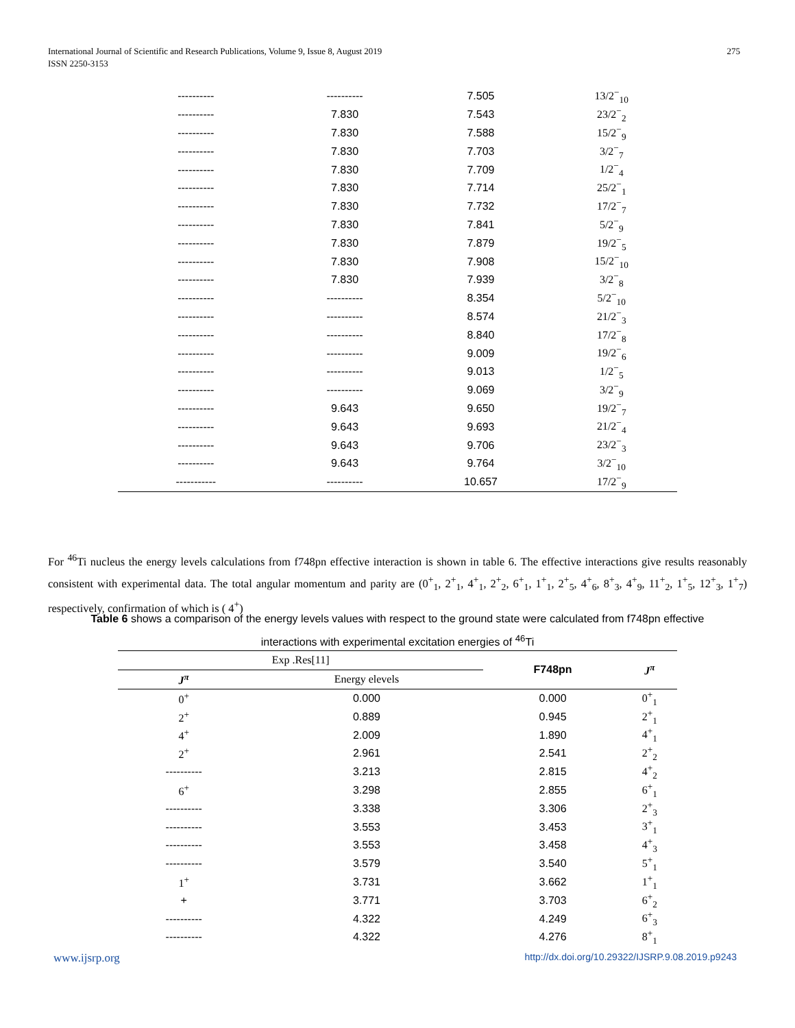International Journal of Scientific and Research Publications, Volume 9, Issue 8, August 2019
ISSN 2250-3153
275
| ---------- | ---------- | 7.505 | 13/2<sup>−</sup><sub>10</sub> |
| ---------- | 7.830 | 7.543 | 23/2<sup>−</sup><sub>2</sub> |
| ---------- | 7.830 | 7.588 | 15/2<sup>−</sup><sub>9</sub> |
| ---------- | 7.830 | 7.703 | 3/2<sup>−</sup><sub>7</sub> |
| ---------- | 7.830 | 7.709 | 1/2<sup>−</sup><sub>4</sub> |
| ---------- | 7.830 | 7.714 | 25/2<sup>−</sup><sub>1</sub> |
| ---------- | 7.830 | 7.732 | 17/2<sup>−</sup><sub>7</sub> |
| ---------- | 7.830 | 7.841 | 5/2<sup>−</sup><sub>9</sub> |
| ---------- | 7.830 | 7.879 | 19/2<sup>−</sup><sub>5</sub> |
| ---------- | 7.830 | 7.908 | 15/2<sup>−</sup><sub>10</sub> |
| ---------- | 7.830 | 7.939 | 3/2<sup>−</sup><sub>8</sub> |
| ---------- | ---------- | 8.354 | 5/2<sup>−</sup><sub>10</sub> |
| ---------- | ---------- | 8.574 | 21/2<sup>−</sup><sub>3</sub> |
| ---------- | ---------- | 8.840 | 17/2<sup>−</sup><sub>8</sub> |
| ---------- | ---------- | 9.009 | 19/2<sup>−</sup><sub>6</sub> |
| ---------- | ---------- | 9.013 | 1/2<sup>−</sup><sub>5</sub> |
| ---------- | ---------- | 9.069 | 3/2<sup>−</sup><sub>9</sub> |
| ---------- | 9.643 | 9.650 | 19/2<sup>−</sup><sub>7</sub> |
| ---------- | 9.643 | 9.693 | 21/2<sup>−</sup><sub>4</sub> |
| ---------- | 9.643 | 9.706 | 23/2<sup>−</sup><sub>3</sub> |
| ---------- | 9.643 | 9.764 | 3/2<sup>−</sup><sub>10</sub> |
| ----------- | ---------- | 10.657 | 17/2<sup>−</sup><sub>9</sub> |
For <sup>46</sup>Ti nucleus the energy levels calculations from f748pn effective interaction is shown in table 6. The effective interactions give results reasonably consistent with experimental data. The total angular momentum and parity are (0<sup>+</sup><sub>1</sub>, 2<sup>+</sup><sub>1</sub>, 4<sup>+</sup><sub>1</sub>, 2<sup>+</sup><sub>2</sub>, 6<sup>+</sup><sub>1</sub>, 1<sup>+</sup><sub>1</sub>, 2<sup>+</sup><sub>5</sub>, 4<sup>+</sup><sub>6</sub>, 8<sup>+</sup><sub>3</sub>, 4<sup>+</sup><sub>9</sub>, 11<sup>+</sup><sub>2</sub>, 1<sup>+</sup><sub>5</sub>, 12<sup>+</sup><sub>3</sub>, 1<sup>+</sup><sub>7</sub>) respectively, confirmation of which is ( 4<sup>+</sup>)
Table 6 shows a comparison of the energy levels values with respect to the ground state were calculated from f748pn effective interactions with experimental excitation energies of <sup>46</sup>Ti
| Exp .Res[11] | | F748pn | J<sup>π</sup> |
| --- | --- | --- | --- |
| J<sup>π</sup> | Energy elevels | | |
| 0<sup>+</sup> | 0.000 | 0.000 | 0<sup>+</sup><sub>1</sub> |
| 2<sup>+</sup> | 0.889 | 0.945 | 2<sup>+</sup><sub>1</sub> |
| 4<sup>+</sup> | 2.009 | 1.890 | 4<sup>+</sup><sub>1</sub> |
| 2<sup>+</sup> | 2.961 | 2.541 | 2<sup>+</sup><sub>2</sub> |
| ---------- | 3.213 | 2.815 | 4<sup>+</sup><sub>2</sub> |
| 6<sup>+</sup> | 3.298 | 2.855 | 6<sup>+</sup><sub>1</sub> |
| ---------- | 3.338 | 3.306 | 2<sup>+</sup><sub>3</sub> |
| ---------- | 3.553 | 3.453 | 3<sup>+</sup><sub>1</sub> |
| ---------- | 3.553 | 3.458 | 4<sup>+</sup><sub>3</sub> |
| ---------- | 3.579 | 3.540 | 5<sup>+</sup><sub>1</sub> |
| 1<sup>+</sup> | 3.731 | 3.662 | 1<sup>+</sup><sub>1</sub> |
| + | 3.771 | 3.703 | 6<sup>+</sup><sub>2</sub> |
| ---------- | 4.322 | 4.249 | 6<sup>+</sup><sub>3</sub> |
| ---------- | 4.322 | 4.276 | 8<sup>+</sup><sub>1</sub> |
www.ijsrp.org http://dx.doi.org/10.29322/IJSRP.9.08.2019.p9243